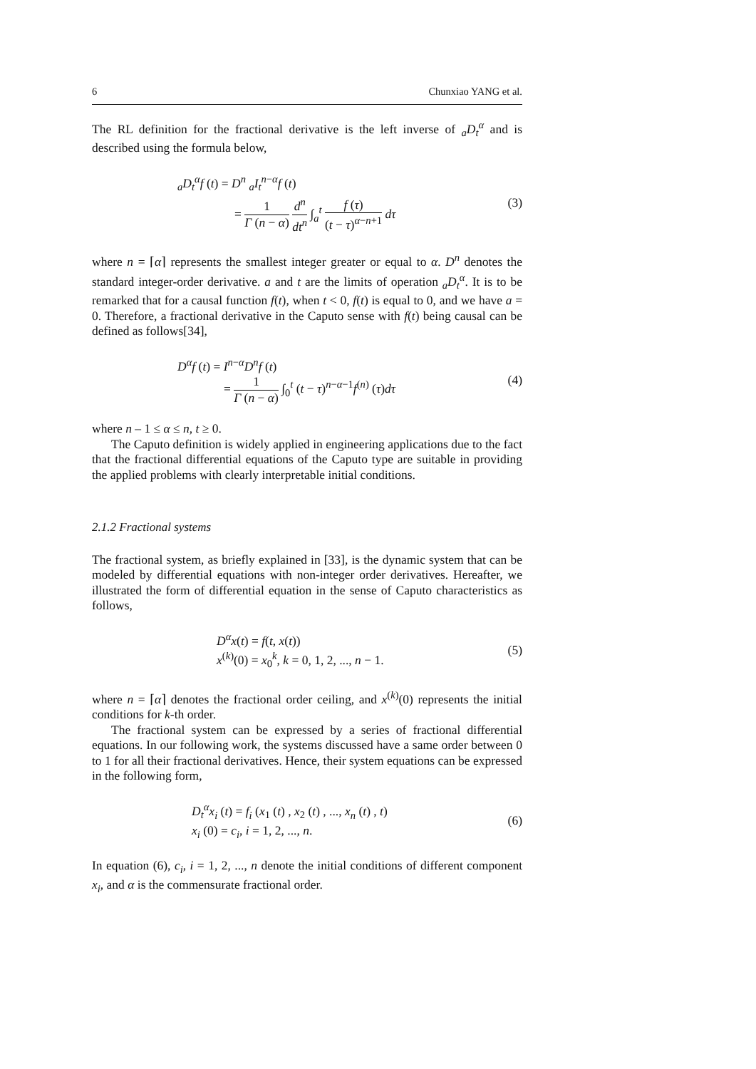6 Chunxiao YANG et al.
The RL definition for the fractional derivative is the left inverse of <sub>a</sub>D<sub>t</sub><sup>α</sup> and is described using the formula below,
<sub>a</sub>D<sub>t</sub><sup>α</sup>f (t) = D<sup>n</sup> <sub>a</sub>I<sub>t</sub><sup>n−α</sup>f (t)
= 1 Γ (n − α) d<sup>n</sup> dt<sup>n</sup> ∫<sub>a</sub><sup>t</sup> f (τ) (t − τ)<sup>α−n+1</sup> dτ
(3)
where n = ⌈α⌉ represents the smallest integer greater or equal to α. D<sup>n</sup> denotes the standard integer-order derivative. a and t are the limits of operation <sub>a</sub>D<sub>t</sub><sup>α</sup>. It is to be remarked that for a causal function f(t), when t < 0, f(t) is equal to 0, and we have a = 0. Therefore, a fractional derivative in the Caputo sense with f(t) being causal can be defined as follows[34],
D<sup>α</sup>f (t) = I<sup>n−α</sup>D<sup>n</sup>f (t)
= 1 Γ (n − α) ∫<sub>0</sub><sup>t</sup> (t − τ)<sup>n−α−1</sup>f<sup>(n)</sup> (τ)dτ
(4)
where n – 1 ≤ α ≤ n, t ≥ 0.
The Caputo definition is widely applied in engineering applications due to the fact that the fractional differential equations of the Caputo type are suitable in providing the applied problems with clearly interpretable initial conditions.
2.1.2 Fractional systems
The fractional system, as briefly explained in [33], is the dynamic system that can be modeled by differential equations with non-integer order derivatives. Hereafter, we illustrated the form of differential equation in the sense of Caputo characteristics as follows,
D<sup>α</sup>x(t) = f(t, x(t))
x<sup>(k)</sup>(0) = x<sub>0</sub><sup>k</sup>, k = 0, 1, 2, ..., n − 1.
(5)
where n = ⌈α⌉ denotes the fractional order ceiling, and x<sup>(k)</sup>(0) represents the initial conditions for k-th order.
The fractional system can be expressed by a series of fractional differential equations. In our following work, the systems discussed have a same order between 0 to 1 for all their fractional derivatives. Hence, their system equations can be expressed in the following form,
D<sub>t</sub><sup>α</sup>x<sub>i</sub> (t) = f<sub>i</sub> (x<sub>1</sub> (t) , x<sub>2</sub> (t) , ..., x<sub>n</sub> (t) , t)
x<sub>i</sub> (0) = c<sub>i</sub>, i = 1, 2, ..., n.
(6)
In equation (6), c<sub>i</sub>, i = 1, 2, ..., n denote the initial conditions of different component x<sub>i</sub>, and α is the commensurate fractional order.